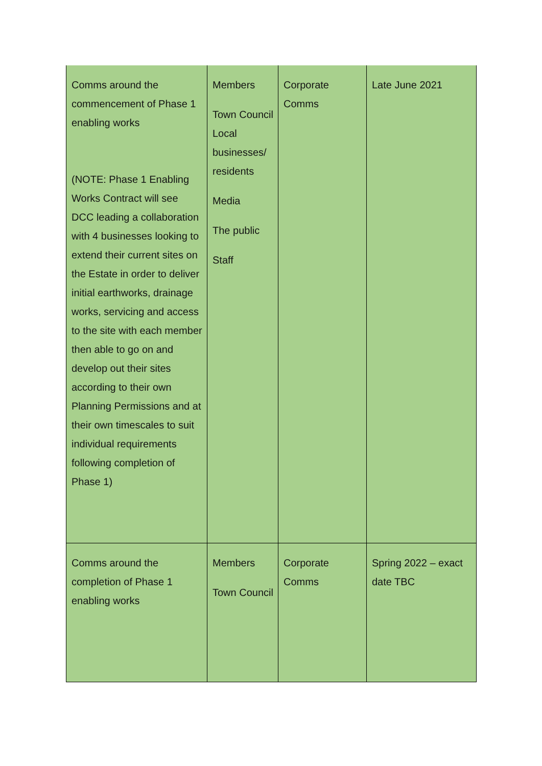| Comms around the commencement of Phase 1 enabling works (NOTE: Phase 1 Enabling Works Contract will see DCC leading a collaboration with 4 businesses looking to extend their current sites on the Estate in order to deliver initial earthworks, drainage works, servicing and access to the site with each member then able to go on and develop out their sites according to their own Planning Permissions and at their own timescales to suit individual requirements following completion of Phase 1) | Members Town Council Local businesses/ residents Media The public Staff | Corporate Comms | Late June 2021 |
| Comms around the completion of Phase 1 enabling works | Members Town Council | Corporate Comms | Spring 2022 – exact date TBC |